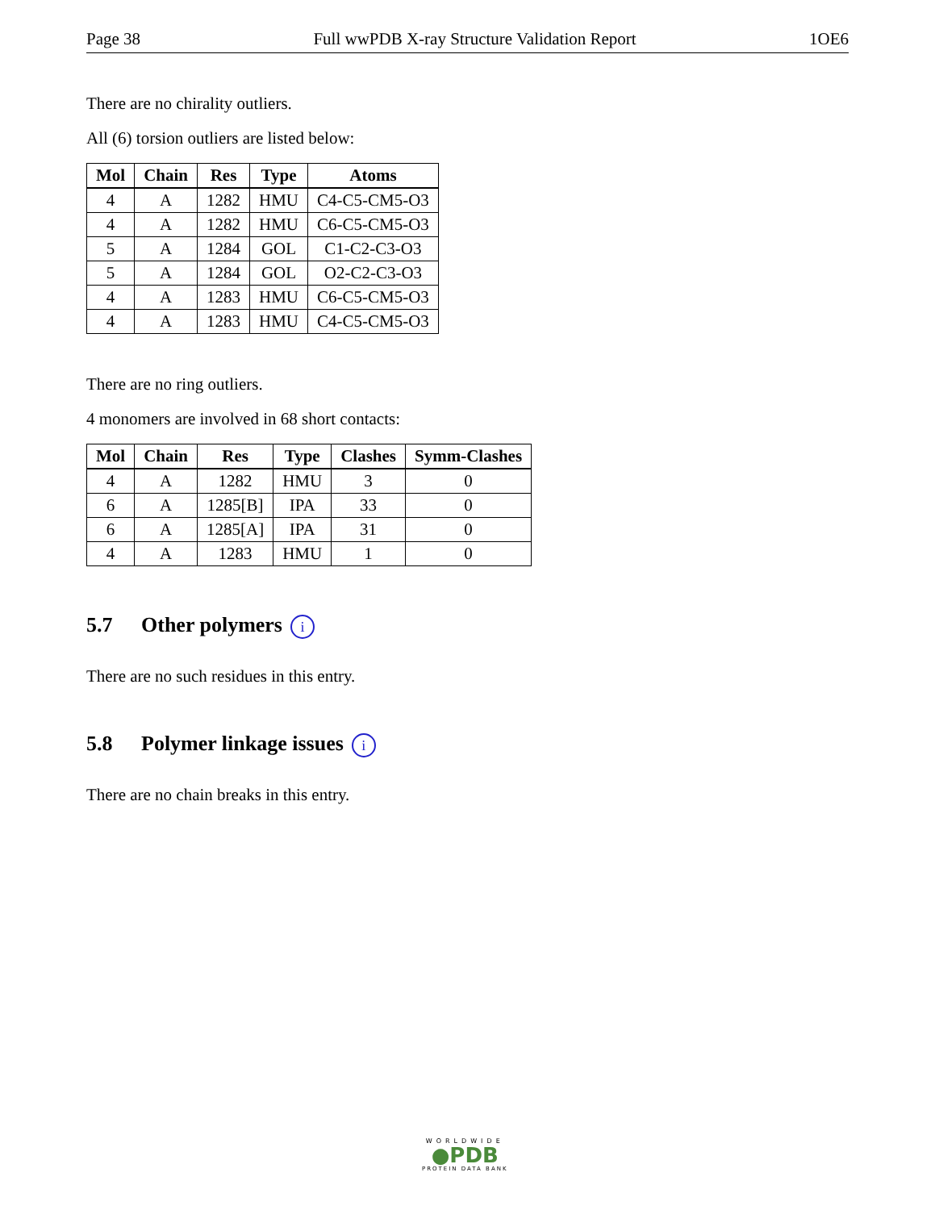Page 38 Full wwPDB X-ray Structure Validation Report 1OE6
There are no chirality outliers.
All (6) torsion outliers are listed below:
| Mol | Chain | Res | Type | Atoms |
| --- | --- | --- | --- | --- |
| 4 | A | 1282 | HMU | C4-C5-CM5-O3 |
| 4 | A | 1282 | HMU | C6-C5-CM5-O3 |
| 5 | A | 1284 | GOL | C1-C2-C3-O3 |
| 5 | A | 1284 | GOL | O2-C2-C3-O3 |
| 4 | A | 1283 | HMU | C6-C5-CM5-O3 |
| 4 | A | 1283 | HMU | C4-C5-CM5-O3 |
There are no ring outliers.
4 monomers are involved in 68 short contacts:
| Mol | Chain | Res | Type | Clashes | Symm-Clashes |
| --- | --- | --- | --- | --- | --- |
| 4 | A | 1282 | HMU | 3 | 0 |
| 6 | A | 1285[B] | IPA | 33 | 0 |
| 6 | A | 1285[A] | IPA | 31 | 0 |
| 4 | A | 1283 | HMU | 1 | 0 |
5.7 Other polymers i
There are no such residues in this entry.
5.8 Polymer linkage issues i
There are no chain breaks in this entry.
WORLDWIDE
●PDB
PROTEIN DATA BANK